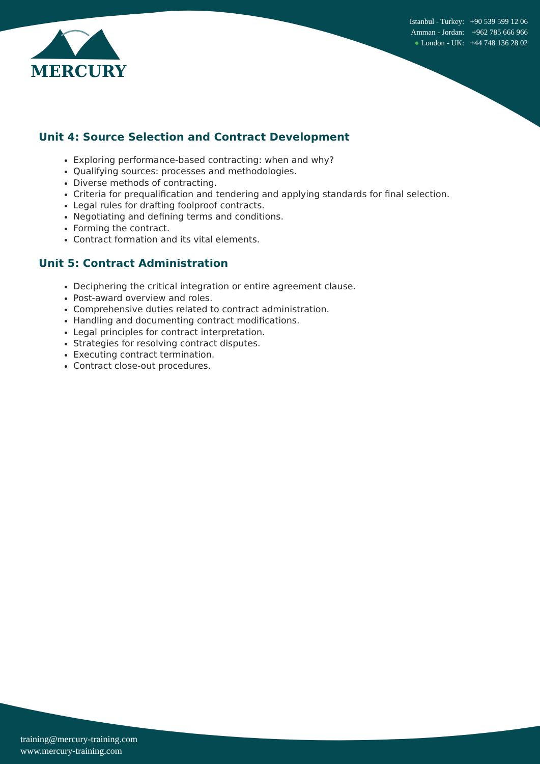MERCURY
Istanbul - Turkey: +90 539 599 12 06
Amman - Jordan: +962 785 666 966
● London - UK: +44 748 136 28 02
Unit 4: Source Selection and Contract Development
Exploring performance-based contracting: when and why?
Qualifying sources: processes and methodologies.
Diverse methods of contracting.
Criteria for prequalification and tendering and applying standards for final selection.
Legal rules for drafting foolproof contracts.
Negotiating and defining terms and conditions.
Forming the contract.
Contract formation and its vital elements.
Unit 5: Contract Administration
Deciphering the critical integration or entire agreement clause.
Post-award overview and roles.
Comprehensive duties related to contract administration.
Handling and documenting contract modifications.
Legal principles for contract interpretation.
Strategies for resolving contract disputes.
Executing contract termination.
Contract close-out procedures.
training@mercury-training.com
www.mercury-training.com